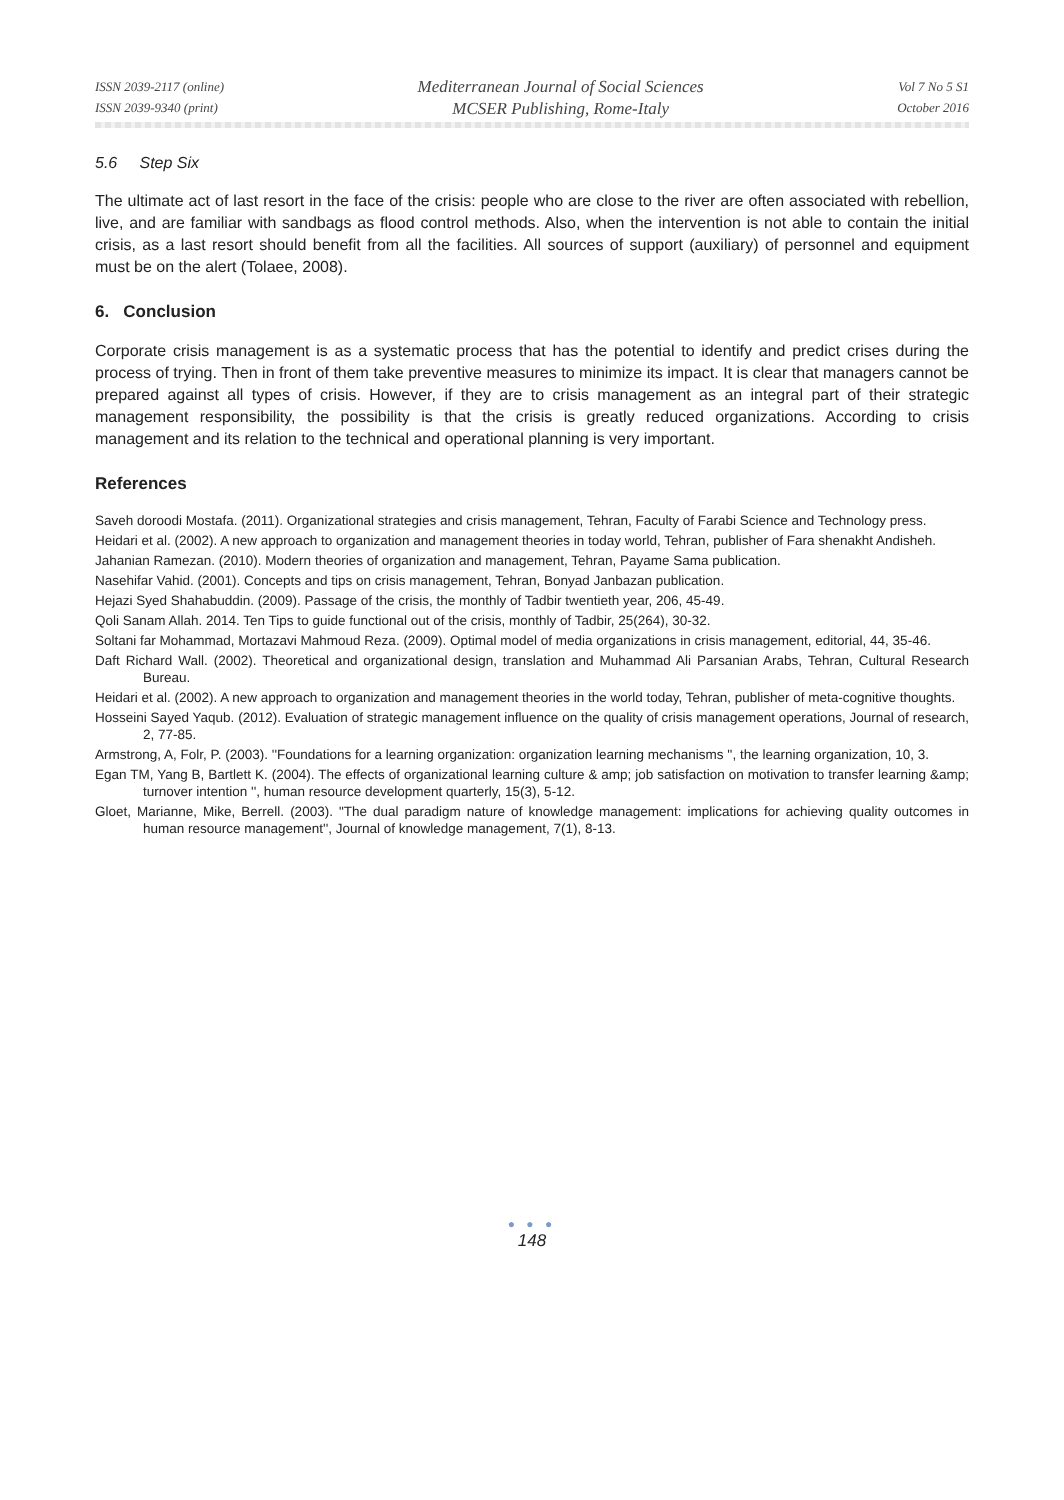ISSN 2039-2117 (online)
ISSN 2039-9340 (print)
Mediterranean Journal of Social Sciences
MCSER Publishing, Rome-Italy
Vol 7 No 5 S1
October 2016
5.6 Step Six
The ultimate act of last resort in the face of the crisis: people who are close to the river are often associated with rebellion, live, and are familiar with sandbags as flood control methods. Also, when the intervention is not able to contain the initial crisis, as a last resort should benefit from all the facilities. All sources of support (auxiliary) of personnel and equipment must be on the alert (Tolaee, 2008).
6. Conclusion
Corporate crisis management is as a systematic process that has the potential to identify and predict crises during the process of trying. Then in front of them take preventive measures to minimize its impact. It is clear that managers cannot be prepared against all types of crisis. However, if they are to crisis management as an integral part of their strategic management responsibility, the possibility is that the crisis is greatly reduced organizations. According to crisis management and its relation to the technical and operational planning is very important.
References
Saveh doroodi Mostafa. (2011). Organizational strategies and crisis management, Tehran, Faculty of Farabi Science and Technology press.
Heidari et al. (2002). A new approach to organization and management theories in today world, Tehran, publisher of Fara shenakht Andisheh.
Jahanian Ramezan. (2010). Modern theories of organization and management, Tehran, Payame Sama publication.
Nasehifar Vahid. (2001). Concepts and tips on crisis management, Tehran, Bonyad Janbazan publication.
Hejazi Syed Shahabuddin. (2009). Passage of the crisis, the monthly of Tadbir twentieth year, 206, 45-49.
Qoli Sanam Allah. 2014. Ten Tips to guide functional out of the crisis, monthly of Tadbir, 25(264), 30-32.
Soltani far Mohammad, Mortazavi Mahmoud Reza. (2009). Optimal model of media organizations in crisis management, editorial, 44, 35-46.
Daft Richard Wall. (2002). Theoretical and organizational design, translation and Muhammad Ali Parsanian Arabs, Tehran, Cultural Research Bureau.
Heidari et al. (2002). A new approach to organization and management theories in the world today, Tehran, publisher of meta-cognitive thoughts.
Hosseini Sayed Yaqub. (2012). Evaluation of strategic management influence on the quality of crisis management operations, Journal of research, 2, 77-85.
Armstrong, A, Folr, P. (2003). ''Foundations for a learning organization: organization learning mechanisms '', the learning organization, 10, 3.
Egan TM, Yang B, Bartlett K. (2004). The effects of organizational learning culture & amp; job satisfaction on motivation to transfer learning &amp; turnover intention '', human resource development quarterly, 15(3), 5-12.
Gloet, Marianne, Mike, Berrell. (2003). "The dual paradigm nature of knowledge management: implications for achieving quality outcomes in human resource management'', Journal of knowledge management, 7(1), 8-13.
● ● ●
148